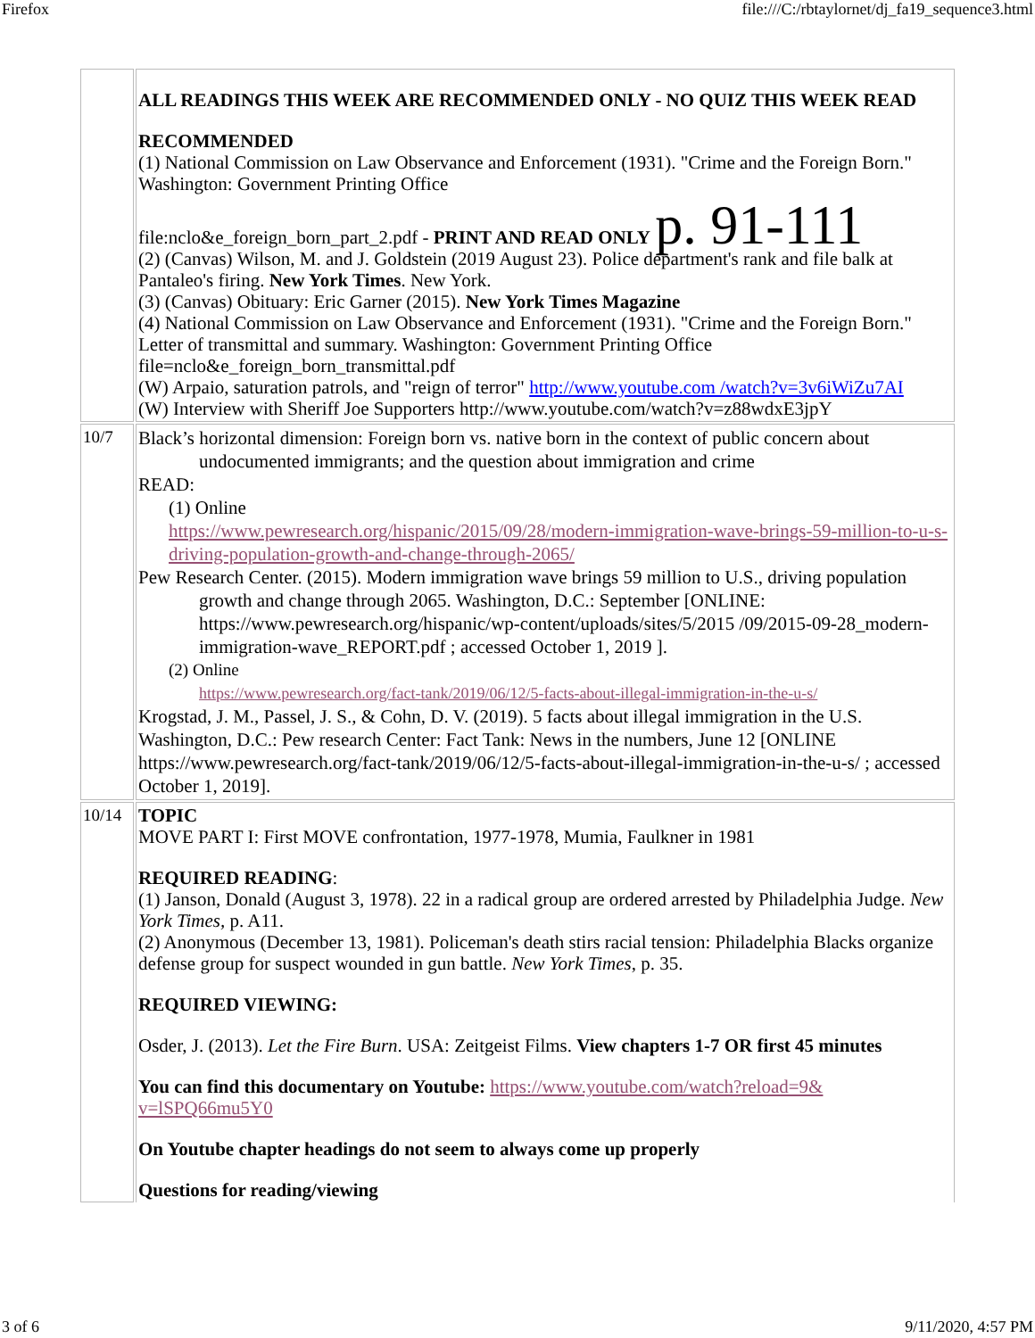Firefox file:///C:/rbtaylornet/dj_fa19_sequence3.html
| | ALL READINGS THIS WEEK ARE RECOMMENDED ONLY - NO QUIZ THIS WEEK READ RECOMMENDED (1) National Commission on Law Observance and Enforcement (1931). "Crime and the Foreign Born." Washington: Government Printing Office file:nclo&e_foreign_born_part_2.pdf - PRINT AND READ ONLY p. 91-111 (2) (Canvas) Wilson, M. and J. Goldstein (2019 August 23). Police department's rank and file balk at Pantaleo's firing. New York Times . New York. (3) (Canvas) Obituary: Eric Garner (2015). New York Times Magazine (4) National Commission on Law Observance and Enforcement (1931). "Crime and the Foreign Born." Letter of transmittal and summary. Washington: Government Printing Office file=nclo&e_foreign_born_transmittal.pdf (W) Arpaio, saturation patrols, and "reign of terror" http://www.youtube.com /watch?v=3v6iWiZu7AI (W) Interview with Sheriff Joe Supporters http://www.youtube.com/watch?v=z88wdxE3jpY |
| 10/7 | Black’s horizontal dimension: Foreign born vs. native born in the context of public concern about undocumented immigrants; and the question about immigration and crime READ: (1) Online https://www.pewresearch.org/hispanic/2015/09/28/modern-immigration-wave-brings-59-million-to-u-s-driving-population-growth-and-change-through-2065/ Pew Research Center. (2015). Modern immigration wave brings 59 million to U.S., driving population growth and change through 2065. Washington, D.C.: September [ONLINE: https://www.pewresearch.org/hispanic/wp-content/uploads/sites/5/2015 /09/2015-09-28_modern-immigration-wave_REPORT.pdf ; accessed October 1, 2019 ]. (2) Online https://www.pewresearch.org/fact-tank/2019/06/12/5-facts-about-illegal-immigration-in-the-u-s/ Krogstad, J. M., Passel, J. S., & Cohn, D. V. (2019). 5 facts about illegal immigration in the U.S. Washington, D.C.: Pew research Center: Fact Tank: News in the numbers, June 12 [ONLINE https://www.pewresearch.org/fact-tank/2019/06/12/5-facts-about-illegal-immigration-in-the-u-s/ ; accessed October 1, 2019]. |
| 10/14 | TOPIC MOVE PART I: First MOVE confrontation, 1977-1978, Mumia, Faulkner in 1981 REQUIRED READING : (1) Janson, Donald (August 3, 1978). 22 in a radical group are ordered arrested by Philadelphia Judge. New York Times, p. A11. (2) Anonymous (December 13, 1981). Policeman's death stirs racial tension: Philadelphia Blacks organize defense group for suspect wounded in gun battle. New York Times , p. 35. REQUIRED VIEWING: Osder, J. (2013). Let the Fire Burn . USA: Zeitgeist Films. View chapters 1-7 OR first 45 minutes You can find this documentary on Youtube: https://www.youtube.com/watch?reload=9& v=lSPQ66mu5Y0 On Youtube chapter headings do not seem to always come up properly Questions for reading/viewing |
3 of 6 9/11/2020, 4:57 PM